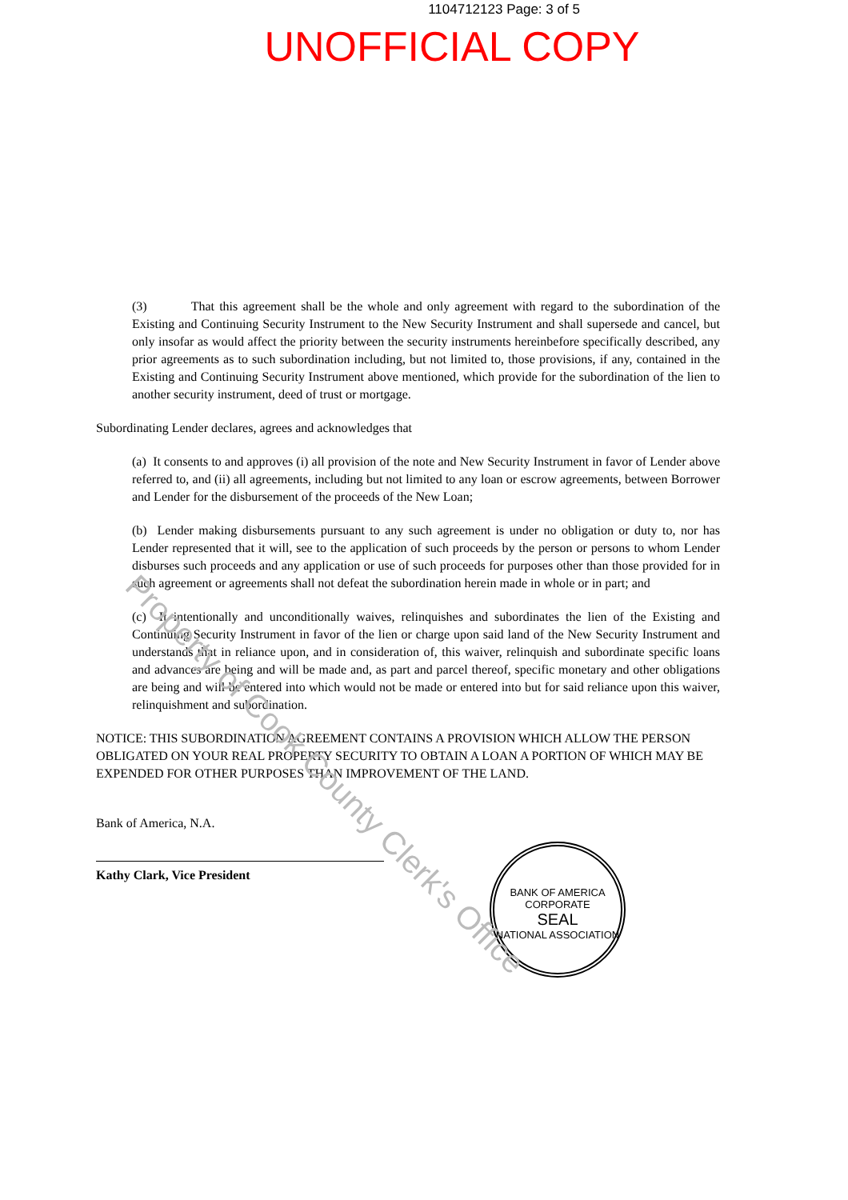1104712123 Page: 3 of 5
UNOFFICIAL COPY
(3) That this agreement shall be the whole and only agreement with regard to the subordination of the Existing and Continuing Security Instrument to the New Security Instrument and shall supersede and cancel, but only insofar as would affect the priority between the security instruments hereinbefore specifically described, any prior agreements as to such subordination including, but not limited to, those provisions, if any, contained in the Existing and Continuing Security Instrument above mentioned, which provide for the subordination of the lien to another security instrument, deed of trust or mortgage.
Subordinating Lender declares, agrees and acknowledges that
(a) It consents to and approves (i) all provision of the note and New Security Instrument in favor of Lender above referred to, and (ii) all agreements, including but not limited to any loan or escrow agreements, between Borrower and Lender for the disbursement of the proceeds of the New Loan;
(b) Lender making disbursements pursuant to any such agreement is under no obligation or duty to, nor has Lender represented that it will, see to the application of such proceeds by the person or persons to whom Lender disburses such proceeds and any application or use of such proceeds for purposes other than those provided for in such agreement or agreements shall not defeat the subordination herein made in whole or in part; and
(c) It intentionally and unconditionally waives, relinquishes and subordinates the lien of the Existing and Continuing Security Instrument in favor of the lien or charge upon said land of the New Security Instrument and understands that in reliance upon, and in consideration of, this waiver, relinquish and subordinate specific loans and advances are being and will be made and, as part and parcel thereof, specific monetary and other obligations are being and will be entered into which would not be made or entered into but for said reliance upon this waiver, relinquishment and subordination.
NOTICE: THIS SUBORDINATION AGREEMENT CONTAINS A PROVISION WHICH ALLOW THE PERSON OBLIGATED ON YOUR REAL PROPERTY SECURITY TO OBTAIN A LOAN A PORTION OF WHICH MAY BE EXPENDED FOR OTHER PURPOSES THAN IMPROVEMENT OF THE LAND.
Bank of America, N.A.
Kathy Clark, Vice President
BANK OF AMERICA
CORPORATE
SEAL
NATIONAL ASSOCIATION
Property of Cook County Clerk's Office